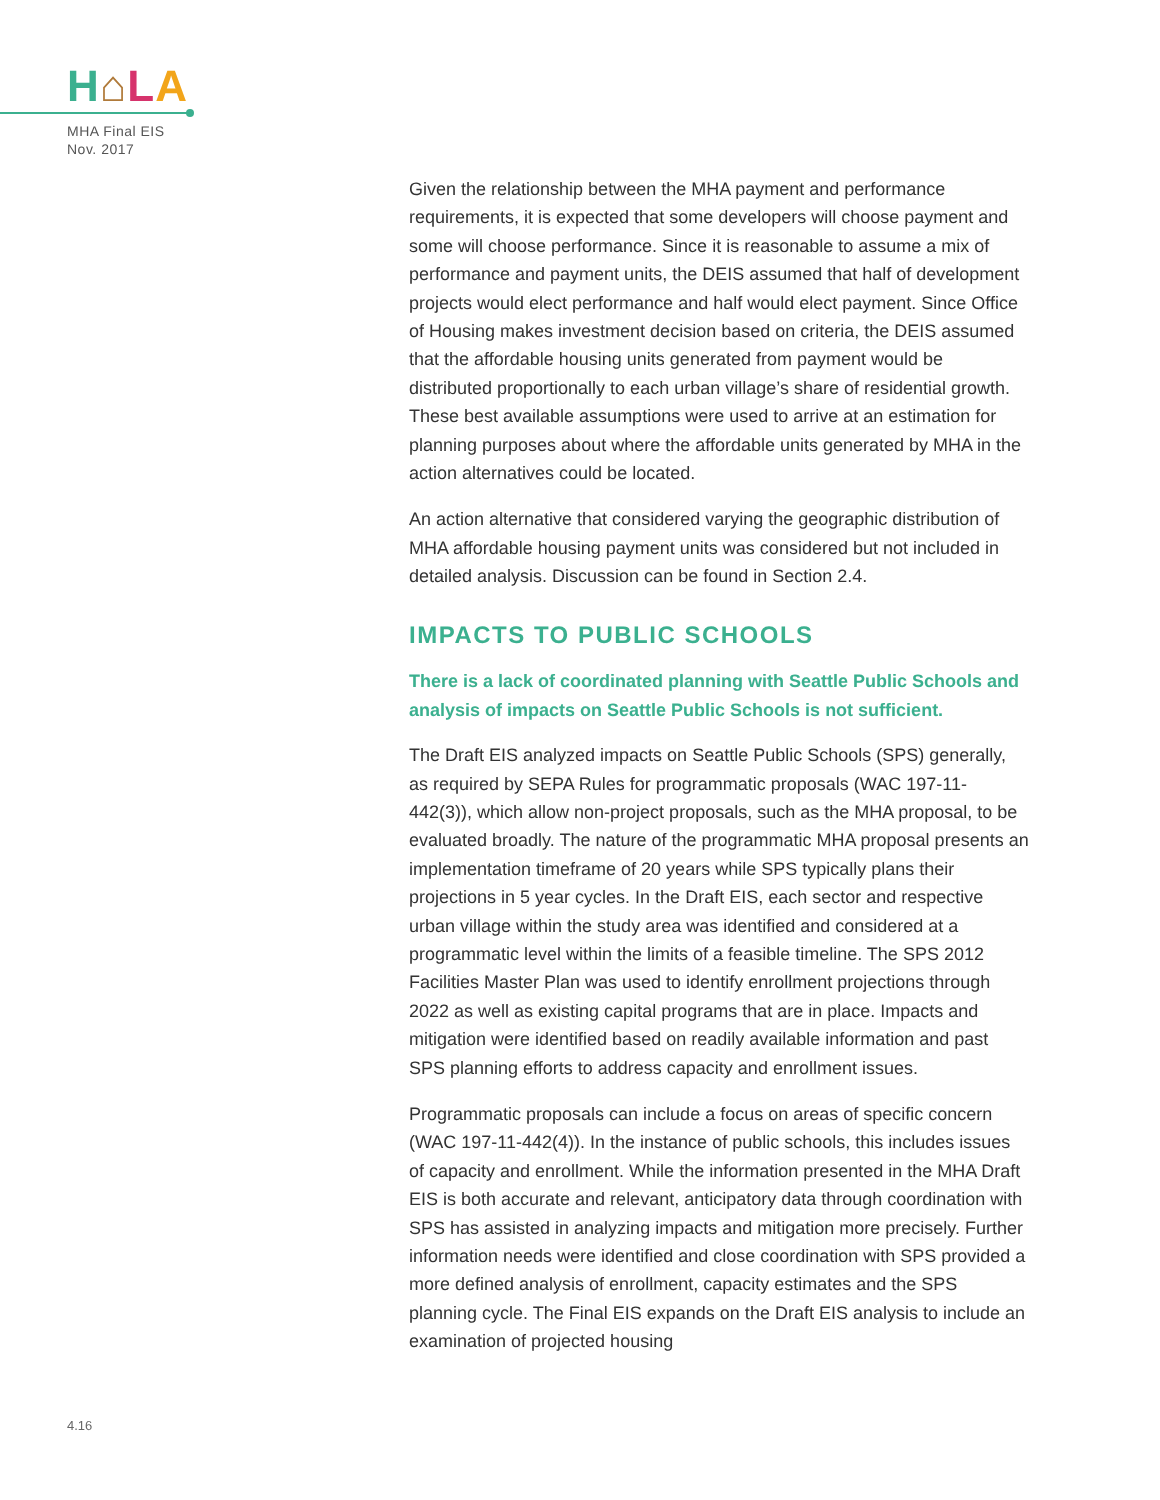H⌂LA
MHA Final EIS
Nov. 2017
Given the relationship between the MHA payment and performance requirements, it is expected that some developers will choose payment and some will choose performance. Since it is reasonable to assume a mix of performance and payment units, the DEIS assumed that half of development projects would elect performance and half would elect payment. Since Office of Housing makes investment decision based on criteria, the DEIS assumed that the affordable housing units generated from payment would be distributed proportionally to each urban village’s share of residential growth. These best available assumptions were used to arrive at an estimation for planning purposes about where the affordable units generated by MHA in the action alternatives could be located.
An action alternative that considered varying the geographic distribution of MHA affordable housing payment units was considered but not included in detailed analysis. Discussion can be found in Section 2.4.
IMPACTS TO PUBLIC SCHOOLS
There is a lack of coordinated planning with Seattle Public Schools and analysis of impacts on Seattle Public Schools is not sufficient.
The Draft EIS analyzed impacts on Seattle Public Schools (SPS) generally, as required by SEPA Rules for programmatic proposals (WAC 197-11-442(3)), which allow non-project proposals, such as the MHA proposal, to be evaluated broadly. The nature of the programmatic MHA proposal presents an implementation timeframe of 20 years while SPS typically plans their projections in 5 year cycles. In the Draft EIS, each sector and respective urban village within the study area was identified and considered at a programmatic level within the limits of a feasible timeline. The SPS 2012 Facilities Master Plan was used to identify enrollment projections through 2022 as well as existing capital programs that are in place. Impacts and mitigation were identified based on readily available information and past SPS planning efforts to address capacity and enrollment issues.
Programmatic proposals can include a focus on areas of specific concern (WAC 197-11-442(4)). In the instance of public schools, this includes issues of capacity and enrollment. While the information presented in the MHA Draft EIS is both accurate and relevant, anticipatory data through coordination with SPS has assisted in analyzing impacts and mitigation more precisely. Further information needs were identified and close coordination with SPS provided a more defined analysis of enrollment, capacity estimates and the SPS planning cycle. The Final EIS expands on the Draft EIS analysis to include an examination of projected housing
4.16